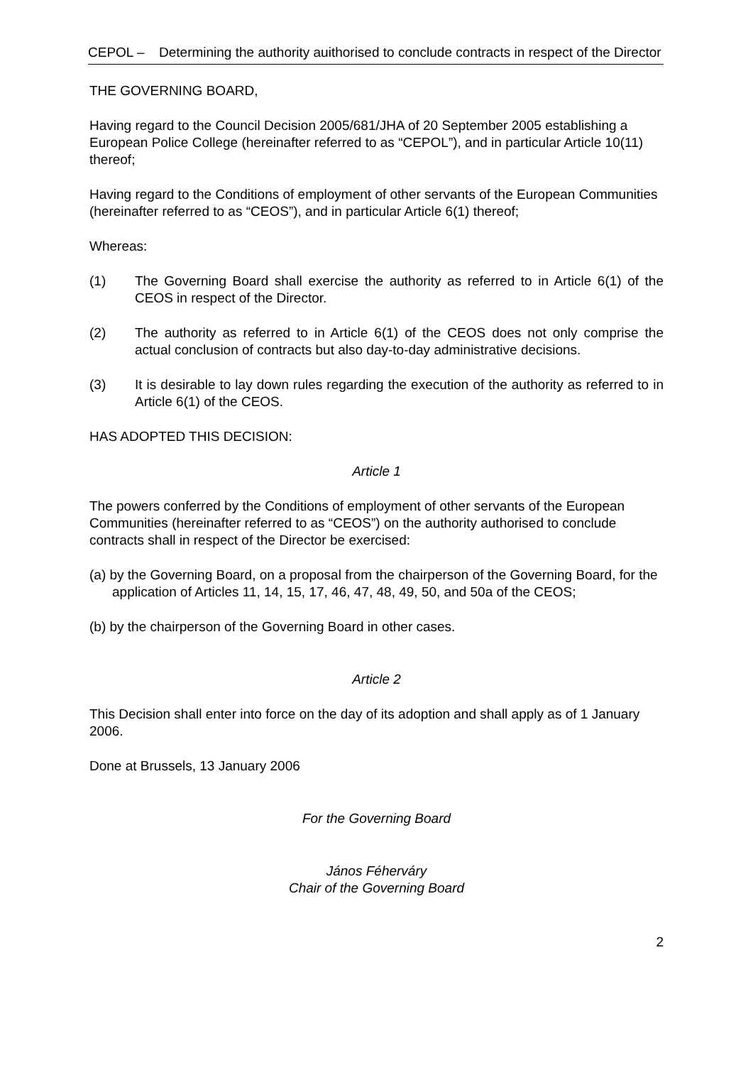CEPOL – Determining the authority auithorised to conclude contracts in respect of the Director
THE GOVERNING BOARD,
Having regard to the Council Decision 2005/681/JHA of 20 September 2005 establishing a European Police College (hereinafter referred to as “CEPOL”), and in particular Article 10(11) thereof;
Having regard to the Conditions of employment of other servants of the European Communities (hereinafter referred to as “CEOS”), and in particular Article 6(1) thereof;
Whereas:
(1) The Governing Board shall exercise the authority as referred to in Article 6(1) of the CEOS in respect of the Director.
(2) The authority as referred to in Article 6(1) of the CEOS does not only comprise the actual conclusion of contracts but also day-to-day administrative decisions.
(3) It is desirable to lay down rules regarding the execution of the authority as referred to in Article 6(1) of the CEOS.
HAS ADOPTED THIS DECISION:
Article 1
The powers conferred by the Conditions of employment of other servants of the European Communities (hereinafter referred to as “CEOS”) on the authority authorised to conclude contracts shall in respect of the Director be exercised:
(a) by the Governing Board, on a proposal from the chairperson of the Governing Board, for the application of Articles 11, 14, 15, 17, 46, 47, 48, 49, 50, and 50a of the CEOS;
(b) by the chairperson of the Governing Board in other cases.
Article 2
This Decision shall enter into force on the day of its adoption and shall apply as of 1 January 2006.
Done at Brussels, 13 January 2006
For the Governing Board
János Féherváry
Chair of the Governing Board
2